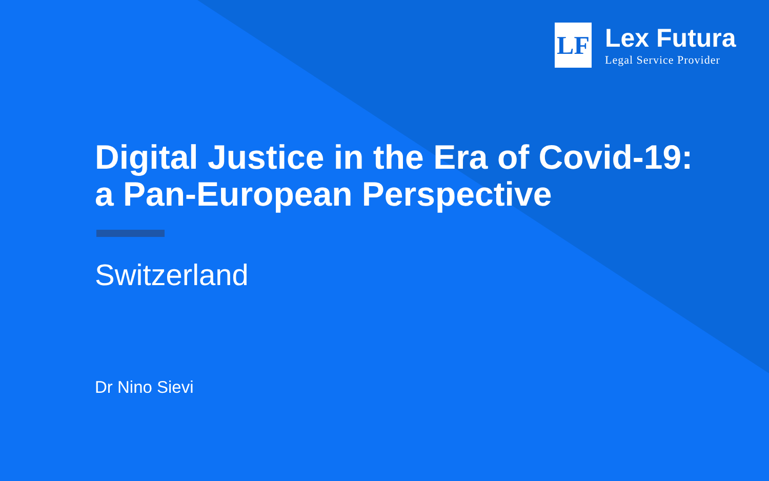LF
Lex Futura
Legal Service Provider
Digital Justice in the Era of Covid-19:
a Pan-European Perspective
Switzerland
Dr Nino Sievi